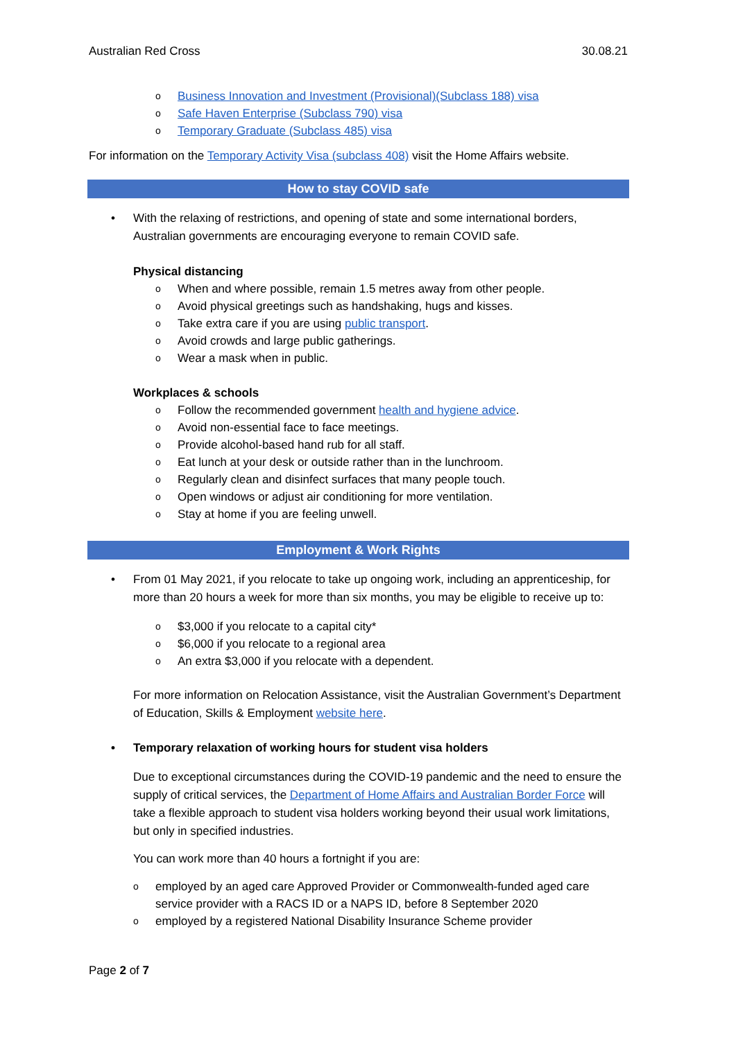Australian Red Cross 30.08.21
o Business Innovation and Investment (Provisional)(Subclass 188) visa
o Safe Haven Enterprise (Subclass 790) visa
o Temporary Graduate (Subclass 485) visa
For information on the Temporary Activity Visa (subclass 408) visit the Home Affairs website.
How to stay COVID safe
• With the relaxing of restrictions, and opening of state and some international borders, Australian governments are encouraging everyone to remain COVID safe.
Physical distancing
o When and where possible, remain 1.5 metres away from other people.
o Avoid physical greetings such as handshaking, hugs and kisses.
o Take extra care if you are using public transport.
o Avoid crowds and large public gatherings.
o Wear a mask when in public.
Workplaces & schools
o Follow the recommended government health and hygiene advice.
o Avoid non-essential face to face meetings.
o Provide alcohol-based hand rub for all staff.
o Eat lunch at your desk or outside rather than in the lunchroom.
o Regularly clean and disinfect surfaces that many people touch.
o Open windows or adjust air conditioning for more ventilation.
o Stay at home if you are feeling unwell.
Employment & Work Rights
• From 01 May 2021, if you relocate to take up ongoing work, including an apprenticeship, for more than 20 hours a week for more than six months, you may be eligible to receive up to:
o $3,000 if you relocate to a capital city*
o $6,000 if you relocate to a regional area
o An extra $3,000 if you relocate with a dependent.
For more information on Relocation Assistance, visit the Australian Government’s Department of Education, Skills & Employment website here.
• Temporary relaxation of working hours for student visa holders
Due to exceptional circumstances during the COVID-19 pandemic and the need to ensure the supply of critical services, the Department of Home Affairs and Australian Border Force will take a flexible approach to student visa holders working beyond their usual work limitations, but only in specified industries.
You can work more than 40 hours a fortnight if you are:
o employed by an aged care Approved Provider or Commonwealth-funded aged care service provider with a RACS ID or a NAPS ID, before 8 September 2020
o employed by a registered National Disability Insurance Scheme provider
Page 2 of 7